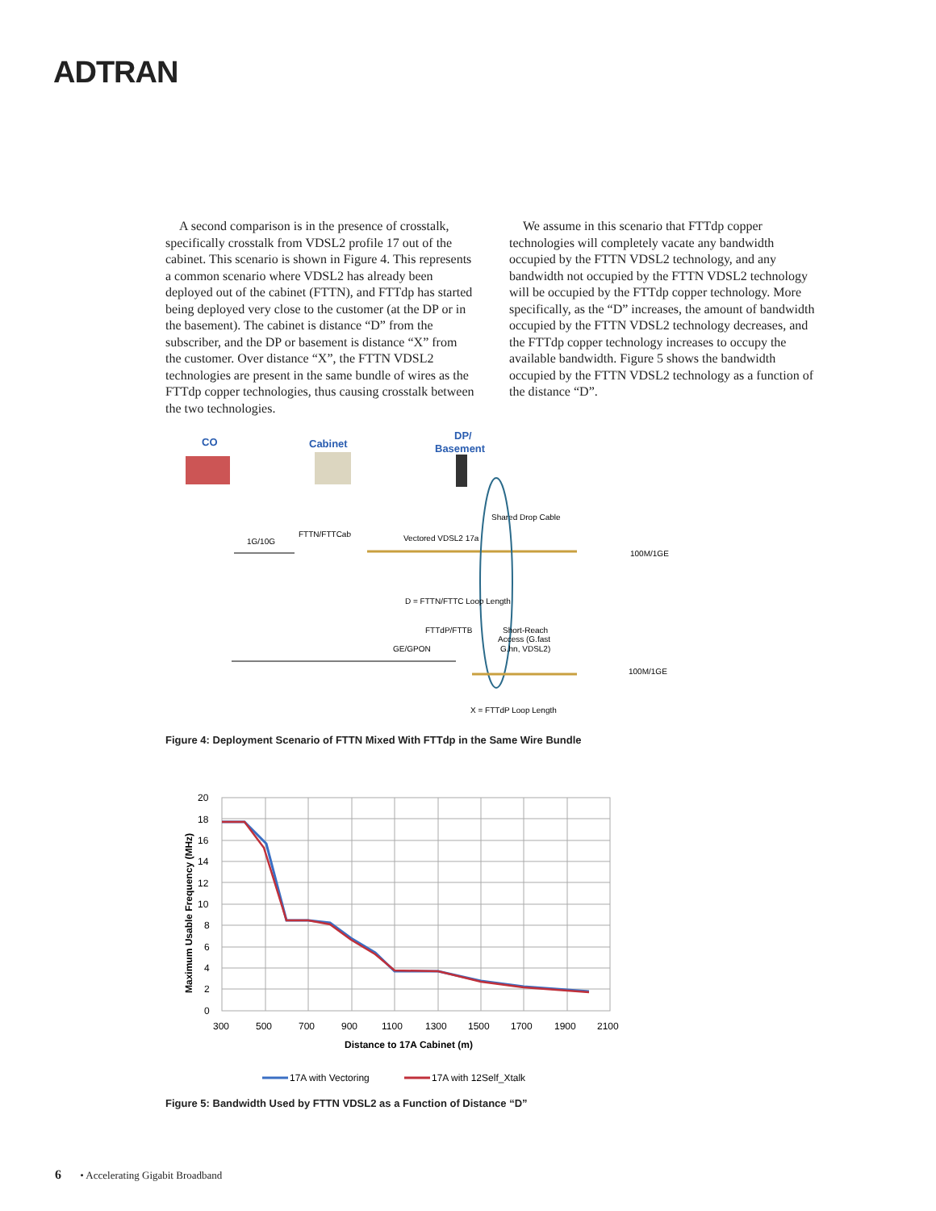ADTRAN
A second comparison is in the presence of crosstalk, specifically crosstalk from VDSL2 profile 17 out of the cabinet. This scenario is shown in Figure 4. This represents a common scenario where VDSL2 has already been deployed out of the cabinet (FTTN), and FTTdp has started being deployed very close to the customer (at the DP or in the basement). The cabinet is distance “D” from the subscriber, and the DP or basement is distance “X” from the customer. Over distance “X”, the FTTN VDSL2 technologies are present in the same bundle of wires as the FTTdp copper technologies, thus causing crosstalk between the two technologies.
We assume in this scenario that FTTdp copper technologies will completely vacate any bandwidth occupied by the FTTN VDSL2 technology, and any bandwidth not occupied by the FTTN VDSL2 technology will be occupied by the FTTdp copper technology. More specifically, as the “D” increases, the amount of bandwidth occupied by the FTTN VDSL2 technology decreases, and the FTTdp copper technology increases to occupy the available bandwidth. Figure 5 shows the bandwidth occupied by the FTTN VDSL2 technology as a function of the distance “D”.
CO
Cabinet
DP/
Basement
Shared Drop Cable
1G/10G
FTTN/FTTCab
Vectored VDSL2 17a
100M/1GE
D = FTTN/FTTC Loop Length
FTTdP/FTTB
Short-Reach
Access (G.fast
G.hn, VDSL2)
GE/GPON
100M/1GE
X = FTTdP Loop Length
Figure 4: Deployment Scenario of FTTN Mixed With FTTdp in the Same Wire Bundle
20
18
16
14
12
10
8
6
4
2
0
300
500
700
900
1100
1300
1500
1700
1900
2100
Distance to 17A Cabinet (m)
Maximum Usable Frequency (MHz)
17A with Vectoring
17A with 12Self_Xtalk
Figure 5: Bandwidth Used by FTTN VDSL2 as a Function of Distance “D”
6 • Accelerating Gigabit Broadband